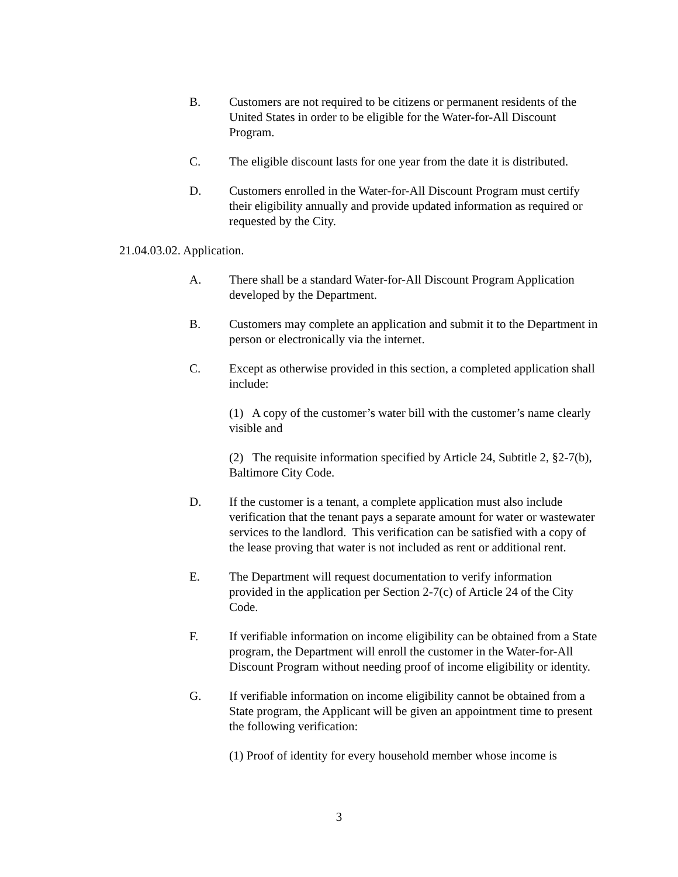B. Customers are not required to be citizens or permanent residents of the United States in order to be eligible for the Water-for-All Discount Program.
C. The eligible discount lasts for one year from the date it is distributed.
D. Customers enrolled in the Water-for-All Discount Program must certify their eligibility annually and provide updated information as required or requested by the City.
21.04.03.02. Application.
A. There shall be a standard Water-for-All Discount Program Application developed by the Department.
B. Customers may complete an application and submit it to the Department in person or electronically via the internet.
C. Except as otherwise provided in this section, a completed application shall include:
(1) A copy of the customer’s water bill with the customer’s name clearly visible and
(2) The requisite information specified by Article 24, Subtitle 2, §2-7(b), Baltimore City Code.
D. If the customer is a tenant, a complete application must also include verification that the tenant pays a separate amount for water or wastewater services to the landlord. This verification can be satisfied with a copy of the lease proving that water is not included as rent or additional rent.
E. The Department will request documentation to verify information provided in the application per Section 2-7(c) of Article 24 of the City Code.
F. If verifiable information on income eligibility can be obtained from a State program, the Department will enroll the customer in the Water-for-All Discount Program without needing proof of income eligibility or identity.
G. If verifiable information on income eligibility cannot be obtained from a State program, the Applicant will be given an appointment time to present the following verification:
(1) Proof of identity for every household member whose income is
3